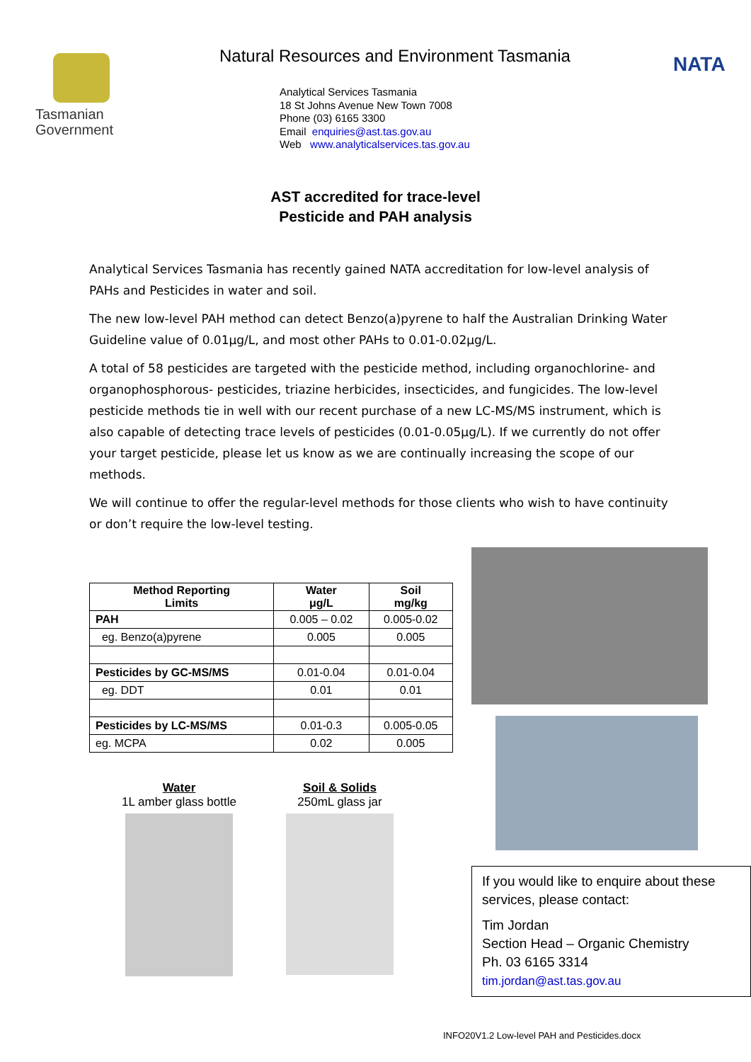Tasmanian
Government
Natural Resources and Environment Tasmania
Analytical Services Tasmania
18 St Johns Avenue New Town 7008
Phone (03) 6165 3300
Email enquiries@ast.tas.gov.au
Web www.analyticalservices.tas.gov.au
NATA
AST accredited for trace-level
Pesticide and PAH analysis
Analytical Services Tasmania has recently gained NATA accreditation for low-level analysis of PAHs and Pesticides in water and soil.
The new low-level PAH method can detect Benzo(a)pyrene to half the Australian Drinking Water Guideline value of 0.01μg/L, and most other PAHs to 0.01-0.02μg/L.
A total of 58 pesticides are targeted with the pesticide method, including organochlorine- and organophosphorous- pesticides, triazine herbicides, insecticides, and fungicides. The low-level pesticide methods tie in well with our recent purchase of a new LC-MS/MS instrument, which is also capable of detecting trace levels of pesticides (0.01-0.05μg/L). If we currently do not offer your target pesticide, please let us know as we are continually increasing the scope of our methods.
We will continue to offer the regular-level methods for those clients who wish to have continuity or don’t require the low-level testing.
| Method Reporting Limits | Water μg/L | Soil mg/kg |
| --- | --- | --- |
| PAH | 0.005 – 0.02 | 0.005-0.02 |
| eg. Benzo(a)pyrene | 0.005 | 0.005 |
| Pesticides by GC-MS/MS | 0.01-0.04 | 0.01-0.04 |
| eg. DDT | 0.01 | 0.01 |
| Pesticides by LC-MS/MS | 0.01-0.3 | 0.005-0.05 |
| eg. MCPA | 0.02 | 0.005 |
Water
1L amber glass bottle
Soil & Solids
250mL glass jar
If you would like to enquire about these services, please contact:
Tim Jordan
Section Head – Organic Chemistry
Ph. 03 6165 3314
tim.jordan@ast.tas.gov.au
INFO20V1.2 Low-level PAH and Pesticides.docx